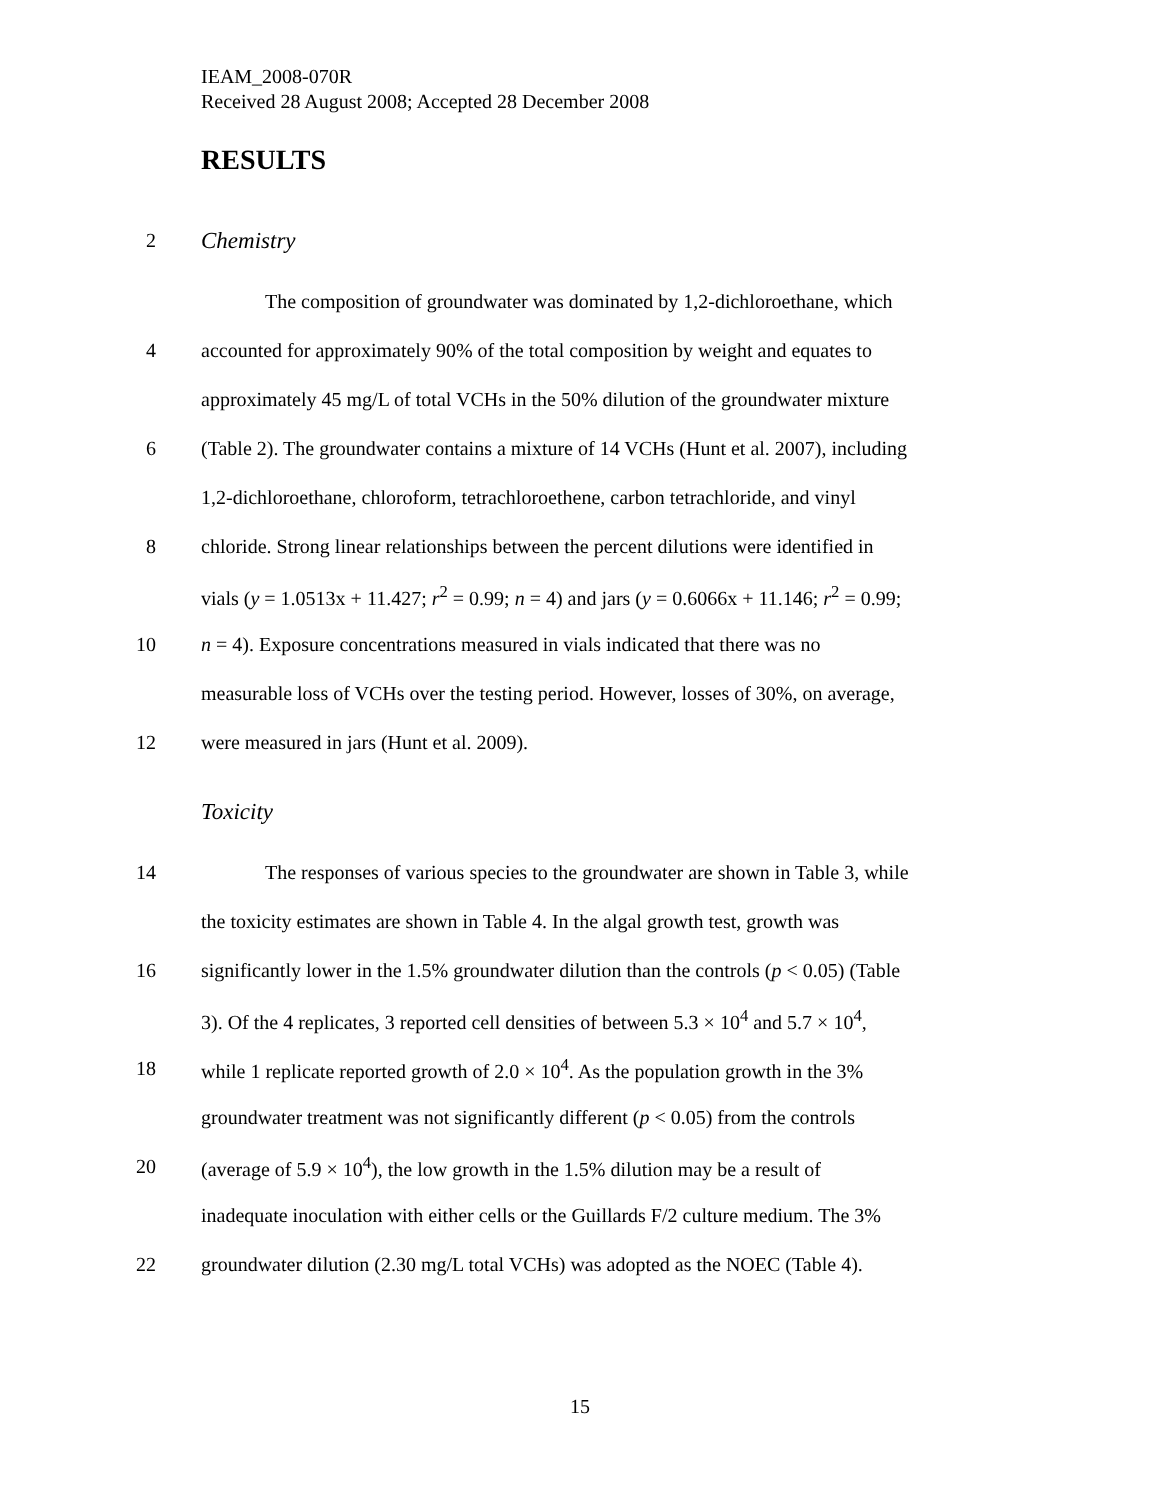IEAM_2008-070R
Received 28 August 2008; Accepted 28 December 2008
RESULTS
2 Chemistry
The composition of groundwater was dominated by 1,2-dichloroethane, which
4 accounted for approximately 90% of the total composition by weight and equates to
approximately 45 mg/L of total VCHs in the 50% dilution of the groundwater mixture
6 (Table 2). The groundwater contains a mixture of 14 VCHs (Hunt et al. 2007), including
1,2-dichloroethane, chloroform, tetrachloroethene, carbon tetrachloride, and vinyl
8 chloride. Strong linear relationships between the percent dilutions were identified in
vials (y = 1.0513x + 11.427; r<sup>2</sup> = 0.99; n = 4) and jars (y = 0.6066x + 11.146; r<sup>2</sup> = 0.99;
10 n = 4). Exposure concentrations measured in vials indicated that there was no
measurable loss of VCHs over the testing period. However, losses of 30%, on average,
12 were measured in jars (Hunt et al. 2009).
Toxicity
14 The responses of various species to the groundwater are shown in Table 3, while
the toxicity estimates are shown in Table 4. In the algal growth test, growth was
16 significantly lower in the 1.5% groundwater dilution than the controls (p < 0.05) (Table
3). Of the 4 replicates, 3 reported cell densities of between 5.3 × 10<sup>4</sup> and 5.7 × 10<sup>4</sup>,
18 while 1 replicate reported growth of 2.0 × 10<sup>4</sup>. As the population growth in the 3%
groundwater treatment was not significantly different (p < 0.05) from the controls
20 (average of 5.9 × 10<sup>4</sup>), the low growth in the 1.5% dilution may be a result of
inadequate inoculation with either cells or the Guillards F/2 culture medium. The 3%
22 groundwater dilution (2.30 mg/L total VCHs) was adopted as the NOEC (Table 4).
15